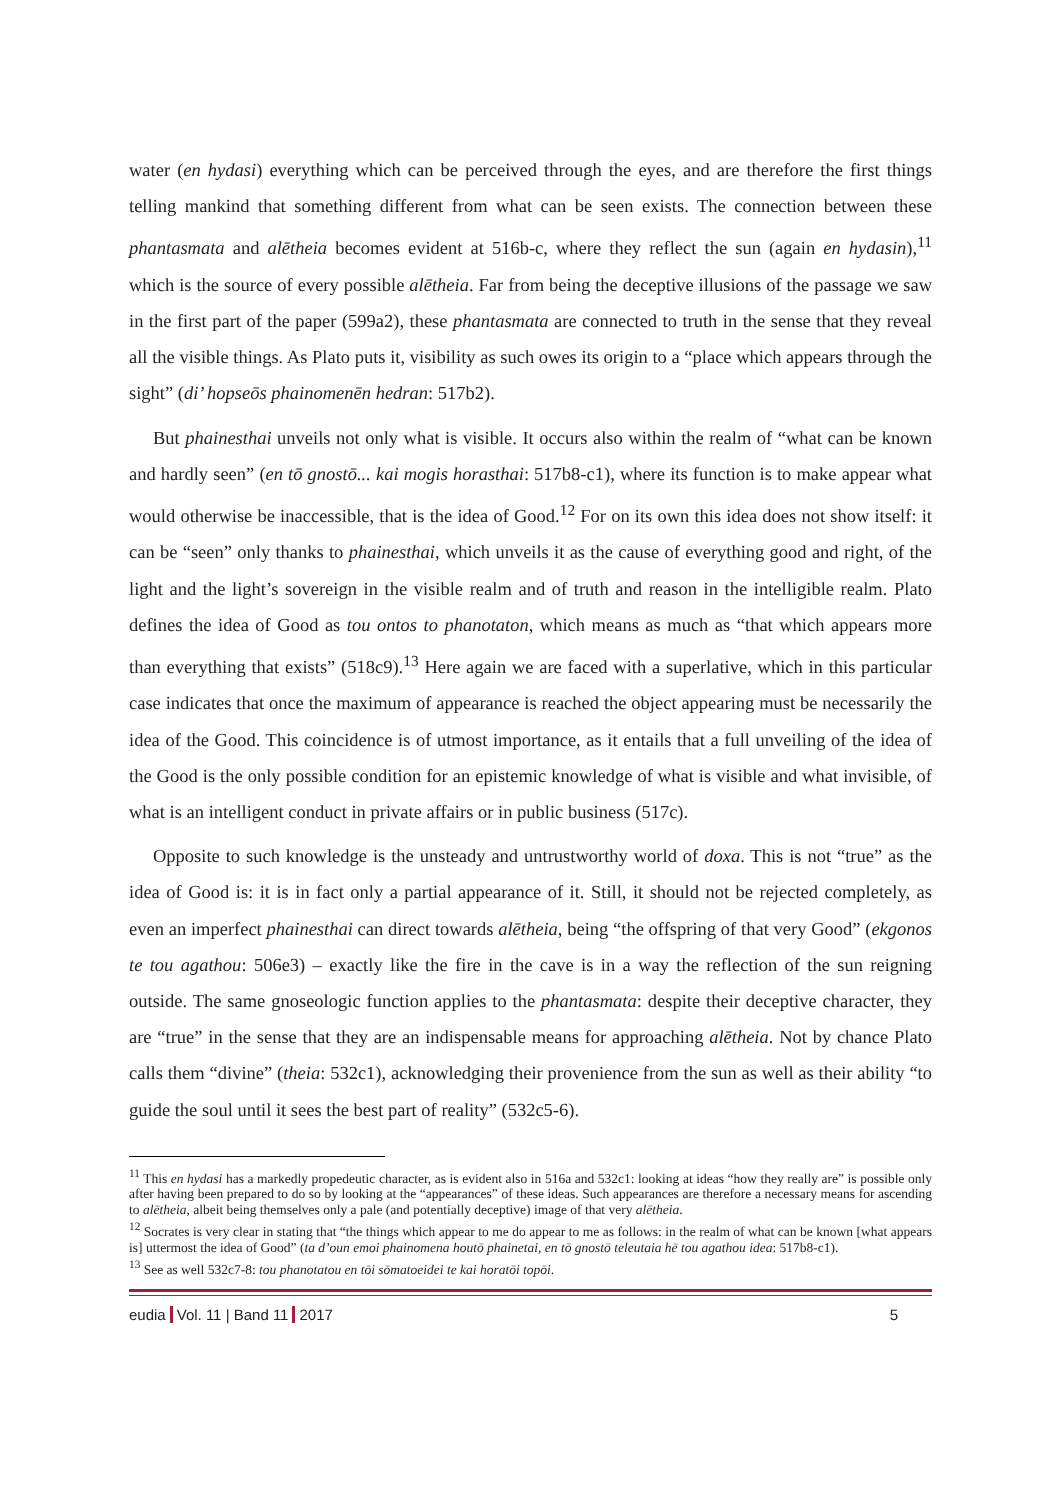water (en hydasi) everything which can be perceived through the eyes, and are therefore the first things telling mankind that something different from what can be seen exists. The connection between these phantasmata and alētheia becomes evident at 516b-c, where they reflect the sun (again en hydasin),<sup>11</sup> which is the source of every possible alētheia. Far from being the deceptive illusions of the passage we saw in the first part of the paper (599a2), these phantasmata are connected to truth in the sense that they reveal all the visible things. As Plato puts it, visibility as such owes its origin to a “place which appears through the sight” (di’ hopseōs phainomenēn hedran: 517b2).
But phainesthai unveils not only what is visible. It occurs also within the realm of “what can be known and hardly seen” (en tō gnostō... kai mogis horasthai: 517b8-c1), where its function is to make appear what would otherwise be inaccessible, that is the idea of Good.<sup>12</sup> For on its own this idea does not show itself: it can be “seen” only thanks to phainesthai, which unveils it as the cause of everything good and right, of the light and the light’s sovereign in the visible realm and of truth and reason in the intelligible realm. Plato defines the idea of Good as tou ontos to phanotaton, which means as much as “that which appears more than everything that exists” (518c9).<sup>13</sup> Here again we are faced with a superlative, which in this particular case indicates that once the maximum of appearance is reached the object appearing must be necessarily the idea of the Good. This coincidence is of utmost importance, as it entails that a full unveiling of the idea of the Good is the only possible condition for an epistemic knowledge of what is visible and what invisible, of what is an intelligent conduct in private affairs or in public business (517c).
Opposite to such knowledge is the unsteady and untrustworthy world of doxa. This is not “true” as the idea of Good is: it is in fact only a partial appearance of it. Still, it should not be rejected completely, as even an imperfect phainesthai can direct towards alētheia, being “the offspring of that very Good” (ekgonos te tou agathou: 506e3) – exactly like the fire in the cave is in a way the reflection of the sun reigning outside. The same gnoseologic function applies to the phantasmata: despite their deceptive character, they are “true” in the sense that they are an indispensable means for approaching alētheia. Not by chance Plato calls them “divine” (theia: 532c1), acknowledging their provenience from the sun as well as their ability “to guide the soul until it sees the best part of reality” (532c5-6).
<sup>11</sup> This en hydasi has a markedly propedeutic character, as is evident also in 516a and 532c1: looking at ideas “how they really are” is possible only after having been prepared to do so by looking at the “appearances” of these ideas. Such appearances are therefore a necessary means for ascending to alētheia, albeit being themselves only a pale (and potentially deceptive) image of that very alētheia.
<sup>12</sup> Socrates is very clear in stating that “the things which appear to me do appear to me as follows: in the realm of what can be known [what appears is] uttermost the idea of Good” (ta d’oun emoi phainomena houtō phainetai, en tō gnostō teleutaia hē tou agathou idea: 517b8-c1).
<sup>13</sup> See as well 532c7-8: tou phanotatou en tōi sōmatoeidei te kai horatōi topōi.
eudia Vol. 11 | Band 11 2017 5